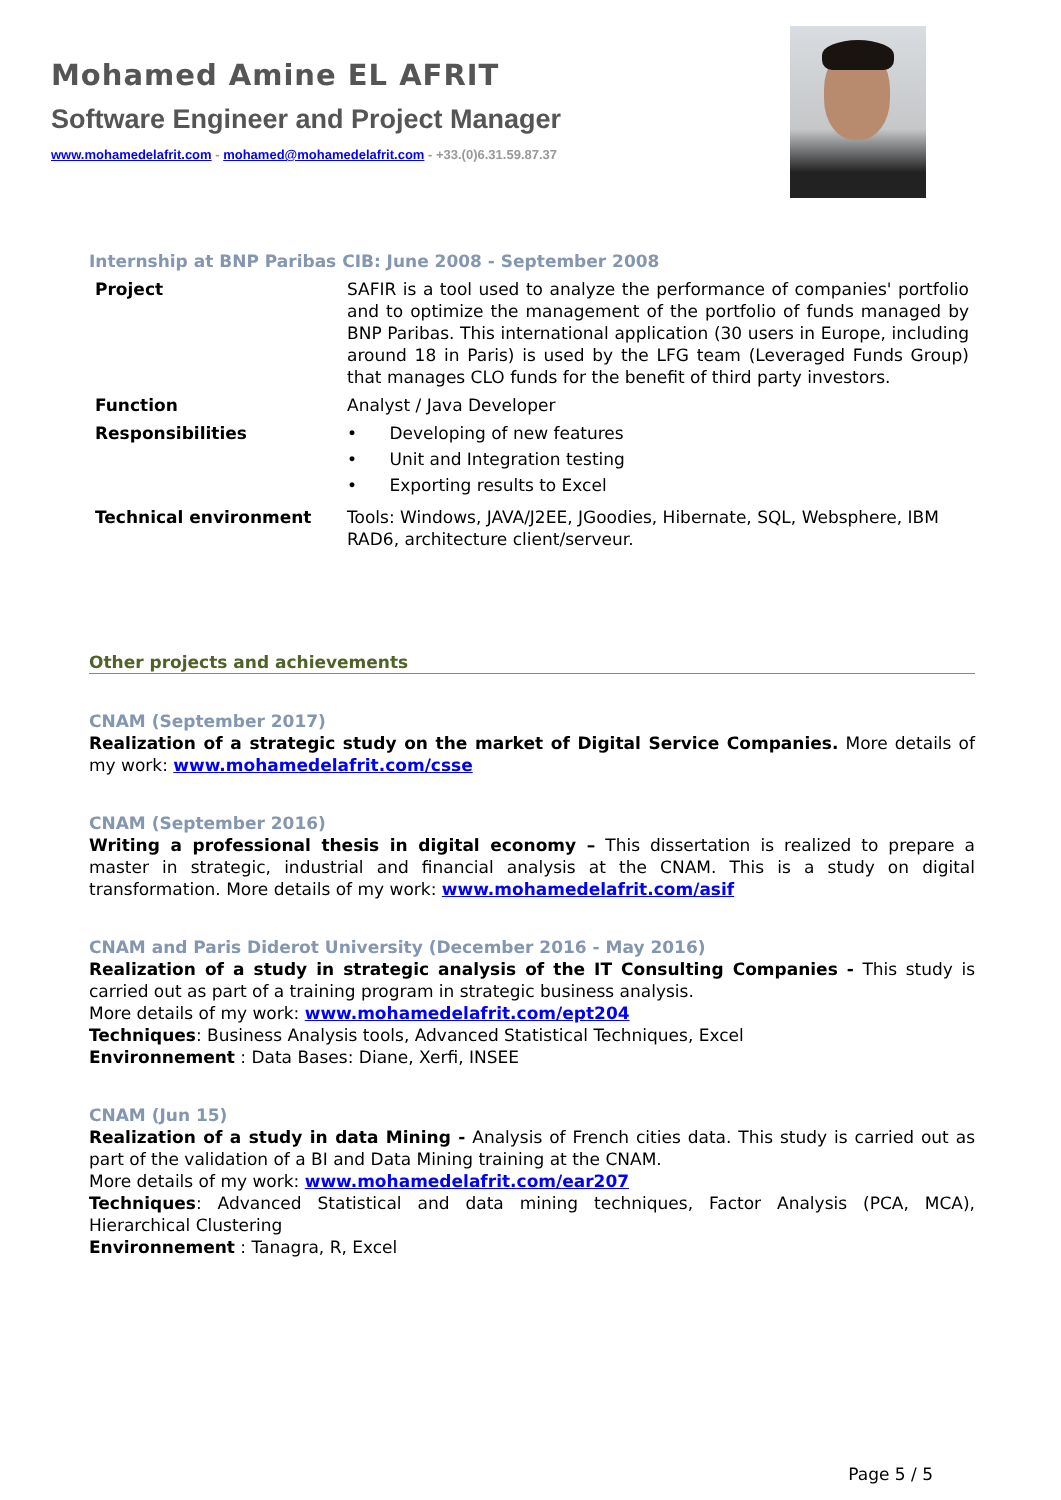Mohamed Amine EL AFRIT
Software Engineer and Project Manager
www.mohamedelafrit.com - mohamed@mohamedelafrit.com - +33.(0)6.31.59.87.37
Internship at BNP Paribas CIB: June 2008 - September 2008
| Project | SAFIR is a tool used to analyze the performance of companies' portfolio and to optimize the management of the portfolio of funds managed by BNP Paribas. This international application (30 users in Europe, including around 18 in Paris) is used by the LFG team (Leveraged Funds Group) that manages CLO funds for the benefit of third party investors. |
| Function | Analyst / Java Developer |
| Responsibilities | • Developing of new features • Unit and Integration testing • Exporting results to Excel |
| Technical environment | Tools: Windows, JAVA/J2EE, JGoodies, Hibernate, SQL, Websphere, IBM RAD6, architecture client/serveur. |
Other projects and achievements
CNAM (September 2017)
Realization of a strategic study on the market of Digital Service Companies. More details of my work: www.mohamedelafrit.com/csse
CNAM (September 2016)
Writing a professional thesis in digital economy – This dissertation is realized to prepare a master in strategic, industrial and financial analysis at the CNAM. This is a study on digital transformation. More details of my work: www.mohamedelafrit.com/asif
CNAM and Paris Diderot University (December 2016 - May 2016)
Realization of a study in strategic analysis of the IT Consulting Companies - This study is carried out as part of a training program in strategic business analysis.
More details of my work: www.mohamedelafrit.com/ept204
Techniques: Business Analysis tools, Advanced Statistical Techniques, Excel
Environnement : Data Bases: Diane, Xerfi, INSEE
CNAM (Jun 15)
Realization of a study in data Mining - Analysis of French cities data. This study is carried out as part of the validation of a BI and Data Mining training at the CNAM.
More details of my work: www.mohamedelafrit.com/ear207
Techniques: Advanced Statistical and data mining techniques, Factor Analysis (PCA, MCA), Hierarchical Clustering
Environnement : Tanagra, R, Excel
Page 5 / 5